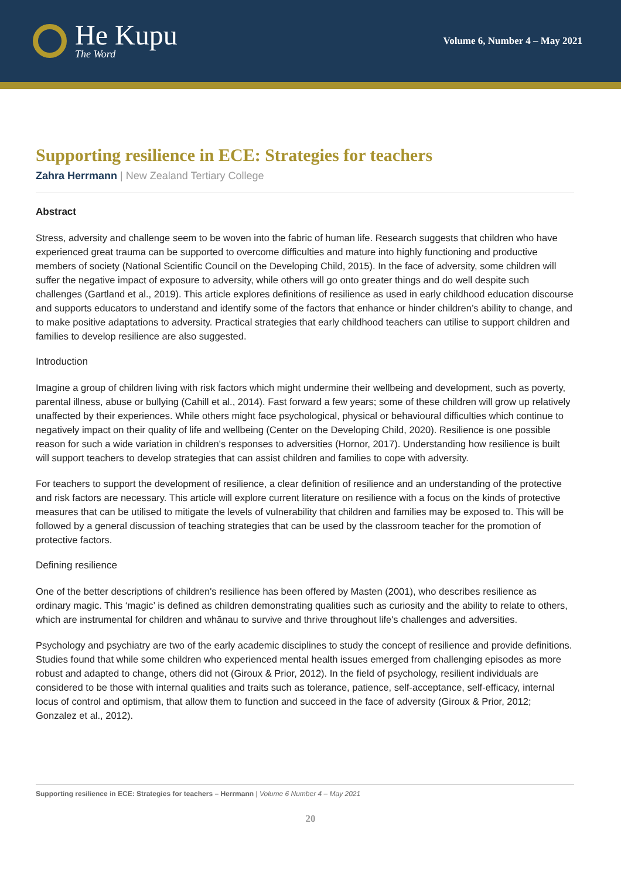He Kupu
The Word
Volume 6, Number 4 – May 2021
Supporting resilience in ECE: Strategies for teachers
Zahra Herrmann | New Zealand Tertiary College
Abstract
Stress, adversity and challenge seem to be woven into the fabric of human life. Research suggests that children who have experienced great trauma can be supported to overcome difficulties and mature into highly functioning and productive members of society (National Scientific Council on the Developing Child, 2015). In the face of adversity, some children will suffer the negative impact of exposure to adversity, while others will go onto greater things and do well despite such challenges (Gartland et al., 2019). This article explores definitions of resilience as used in early childhood education discourse and supports educators to understand and identify some of the factors that enhance or hinder children’s ability to change, and to make positive adaptations to adversity. Practical strategies that early childhood teachers can utilise to support children and families to develop resilience are also suggested.
Introduction
Imagine a group of children living with risk factors which might undermine their wellbeing and development, such as poverty, parental illness, abuse or bullying (Cahill et al., 2014). Fast forward a few years; some of these children will grow up relatively unaffected by their experiences. While others might face psychological, physical or behavioural difficulties which continue to negatively impact on their quality of life and wellbeing (Center on the Developing Child, 2020). Resilience is one possible reason for such a wide variation in children's responses to adversities (Hornor, 2017). Understanding how resilience is built will support teachers to develop strategies that can assist children and families to cope with adversity.
For teachers to support the development of resilience, a clear definition of resilience and an understanding of the protective and risk factors are necessary. This article will explore current literature on resilience with a focus on the kinds of protective measures that can be utilised to mitigate the levels of vulnerability that children and families may be exposed to. This will be followed by a general discussion of teaching strategies that can be used by the classroom teacher for the promotion of protective factors.
Defining resilience
One of the better descriptions of children's resilience has been offered by Masten (2001), who describes resilience as ordinary magic. This ‘magic’ is defined as children demonstrating qualities such as curiosity and the ability to relate to others, which are instrumental for children and whānau to survive and thrive throughout life's challenges and adversities.
Psychology and psychiatry are two of the early academic disciplines to study the concept of resilience and provide definitions. Studies found that while some children who experienced mental health issues emerged from challenging episodes as more robust and adapted to change, others did not (Giroux & Prior, 2012). In the field of psychology, resilient individuals are considered to be those with internal qualities and traits such as tolerance, patience, self-acceptance, self-efficacy, internal locus of control and optimism, that allow them to function and succeed in the face of adversity (Giroux & Prior, 2012; Gonzalez et al., 2012).
Supporting resilience in ECE: Strategies for teachers – Herrmann | Volume 6 Number 4 – May 2021
20